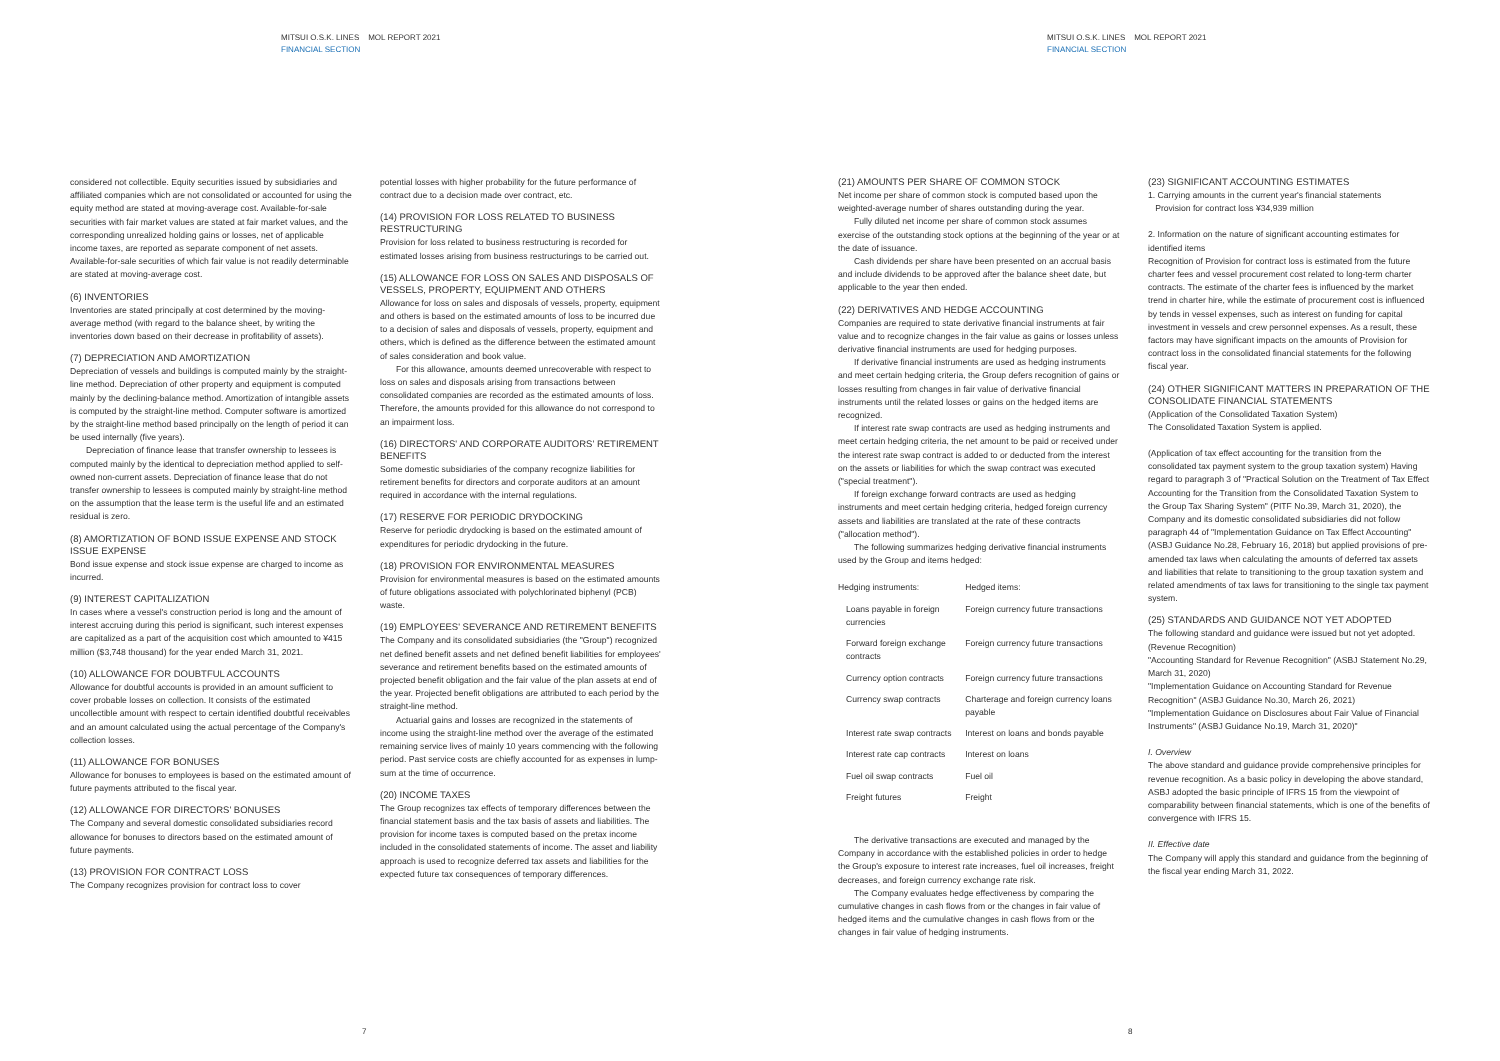MITSUI O.S.K. LINES MOL REPORT 2021
FINANCIAL SECTION
considered not collectible. Equity securities issued by subsidiaries and affiliated companies which are not consolidated or accounted for using the equity method are stated at moving-average cost. Available-for-sale securities with fair market values are stated at fair market values, and the corresponding unrealized holding gains or losses, net of applicable income taxes, are reported as separate component of net assets. Available-for-sale securities of which fair value is not readily determinable are stated at moving-average cost.
(6) INVENTORIES
Inventories are stated principally at cost determined by the moving-average method (with regard to the balance sheet, by writing the inventories down based on their decrease in profitability of assets).
(7) DEPRECIATION AND AMORTIZATION
Depreciation of vessels and buildings is computed mainly by the straight-line method. Depreciation of other property and equipment is computed mainly by the declining-balance method. Amortization of intangible assets is computed by the straight-line method. Computer software is amortized by the straight-line method based principally on the length of period it can be used internally (five years).
Depreciation of finance lease that transfer ownership to lessees is computed mainly by the identical to depreciation method applied to self-owned non-current assets. Depreciation of finance lease that do not transfer ownership to lessees is computed mainly by straight-line method on the assumption that the lease term is the useful life and an estimated residual is zero.
(8) AMORTIZATION OF BOND ISSUE EXPENSE AND STOCK ISSUE EXPENSE
Bond issue expense and stock issue expense are charged to income as incurred.
(9) INTEREST CAPITALIZATION
In cases where a vessel's construction period is long and the amount of interest accruing during this period is significant, such interest expenses are capitalized as a part of the acquisition cost which amounted to ¥415 million ($3,748 thousand) for the year ended March 31, 2021.
(10) ALLOWANCE FOR DOUBTFUL ACCOUNTS
Allowance for doubtful accounts is provided in an amount sufficient to cover probable losses on collection. It consists of the estimated uncollectible amount with respect to certain identified doubtful receivables and an amount calculated using the actual percentage of the Company's collection losses.
(11) ALLOWANCE FOR BONUSES
Allowance for bonuses to employees is based on the estimated amount of future payments attributed to the fiscal year.
(12) ALLOWANCE FOR DIRECTORS' BONUSES
The Company and several domestic consolidated subsidiaries record allowance for bonuses to directors based on the estimated amount of future payments.
(13) PROVISION FOR CONTRACT LOSS
The Company recognizes provision for contract loss to cover
potential losses with higher probability for the future performance of contract due to a decision made over contract, etc.
(14) PROVISION FOR LOSS RELATED TO BUSINESS RESTRUCTURING
Provision for loss related to business restructuring is recorded for estimated losses arising from business restructurings to be carried out.
(15) ALLOWANCE FOR LOSS ON SALES AND DISPOSALS OF VESSELS, PROPERTY, EQUIPMENT AND OTHERS
Allowance for loss on sales and disposals of vessels, property, equipment and others is based on the estimated amounts of loss to be incurred due to a decision of sales and disposals of vessels, property, equipment and others, which is defined as the difference between the estimated amount of sales consideration and book value.
For this allowance, amounts deemed unrecoverable with respect to loss on sales and disposals arising from transactions between consolidated companies are recorded as the estimated amounts of loss. Therefore, the amounts provided for this allowance do not correspond to an impairment loss.
(16) DIRECTORS' AND CORPORATE AUDITORS' RETIREMENT BENEFITS
Some domestic subsidiaries of the company recognize liabilities for retirement benefits for directors and corporate auditors at an amount required in accordance with the internal regulations.
(17) RESERVE FOR PERIODIC DRYDOCKING
Reserve for periodic drydocking is based on the estimated amount of expenditures for periodic drydocking in the future.
(18) PROVISION FOR ENVIRONMENTAL MEASURES
Provision for environmental measures is based on the estimated amounts of future obligations associated with polychlorinated biphenyl (PCB) waste.
(19) EMPLOYEES' SEVERANCE AND RETIREMENT BENEFITS
The Company and its consolidated subsidiaries (the "Group") recognized net defined benefit assets and net defined benefit liabilities for employees' severance and retirement benefits based on the estimated amounts of projected benefit obligation and the fair value of the plan assets at end of the year. Projected benefit obligations are attributed to each period by the straight-line method.
Actuarial gains and losses are recognized in the statements of income using the straight-line method over the average of the estimated remaining service lives of mainly 10 years commencing with the following period. Past service costs are chiefly accounted for as expenses in lump-sum at the time of occurrence.
(20) INCOME TAXES
The Group recognizes tax effects of temporary differences between the financial statement basis and the tax basis of assets and liabilities. The provision for income taxes is computed based on the pretax income included in the consolidated statements of income. The asset and liability approach is used to recognize deferred tax assets and liabilities for the expected future tax consequences of temporary differences.
7
MITSUI O.S.K. LINES MOL REPORT 2021
FINANCIAL SECTION
(21) AMOUNTS PER SHARE OF COMMON STOCK
Net income per share of common stock is computed based upon the weighted-average number of shares outstanding during the year.
Fully diluted net income per share of common stock assumes exercise of the outstanding stock options at the beginning of the year or at the date of issuance.
Cash dividends per share have been presented on an accrual basis and include dividends to be approved after the balance sheet date, but applicable to the year then ended.
(22) DERIVATIVES AND HEDGE ACCOUNTING
Companies are required to state derivative financial instruments at fair value and to recognize changes in the fair value as gains or losses unless derivative financial instruments are used for hedging purposes.
If derivative financial instruments are used as hedging instruments and meet certain hedging criteria, the Group defers recognition of gains or losses resulting from changes in fair value of derivative financial instruments until the related losses or gains on the hedged items are recognized.
If interest rate swap contracts are used as hedging instruments and meet certain hedging criteria, the net amount to be paid or received under the interest rate swap contract is added to or deducted from the interest on the assets or liabilities for which the swap contract was executed ("special treatment").
If foreign exchange forward contracts are used as hedging instruments and meet certain hedging criteria, hedged foreign currency assets and liabilities are translated at the rate of these contracts ("allocation method").
The following summarizes hedging derivative financial instruments used by the Group and items hedged:
| Hedging instruments: | Hedged items: |
| --- | --- |
| Loans payable in foreign currencies | Foreign currency future transactions |
| Forward foreign exchange contracts | Foreign currency future transactions |
| Currency option contracts | Foreign currency future transactions |
| Currency swap contracts | Charterage and foreign currency loans payable |
| Interest rate swap contracts | Interest on loans and bonds payable |
| Interest rate cap contracts | Interest on loans |
| Fuel oil swap contracts | Fuel oil |
| Freight futures | Freight |
The derivative transactions are executed and managed by the Company in accordance with the established policies in order to hedge the Group's exposure to interest rate increases, fuel oil increases, freight decreases, and foreign currency exchange rate risk.
The Company evaluates hedge effectiveness by comparing the cumulative changes in cash flows from or the changes in fair value of hedged items and the cumulative changes in cash flows from or the changes in fair value of hedging instruments.
(23) SIGNIFICANT ACCOUNTING ESTIMATES
1. Carrying amounts in the current year's financial statements
Provision for contract loss ¥34,939 million
2. Information on the nature of significant accounting estimates for identified items
Recognition of Provision for contract loss is estimated from the future charter fees and vessel procurement cost related to long-term charter contracts. The estimate of the charter fees is influenced by the market trend in charter hire, while the estimate of procurement cost is influenced by tends in vessel expenses, such as interest on funding for capital investment in vessels and crew personnel expenses. As a result, these factors may have significant impacts on the amounts of Provision for contract loss in the consolidated financial statements for the following fiscal year.
(24) OTHER SIGNIFICANT MATTERS IN PREPARATION OF THE CONSOLIDATE FINANCIAL STATEMENTS
(Application of the Consolidated Taxation System)
The Consolidated Taxation System is applied.
(Application of tax effect accounting for the transition from the consolidated tax payment system to the group taxation system) Having regard to paragraph 3 of "Practical Solution on the Treatment of Tax Effect Accounting for the Transition from the Consolidated Taxation System to the Group Tax Sharing System" (PITF No.39, March 31, 2020), the Company and its domestic consolidated subsidiaries did not follow paragraph 44 of "Implementation Guidance on Tax Effect Accounting" (ASBJ Guidance No.28, February 16, 2018) but applied provisions of pre-amended tax laws when calculating the amounts of deferred tax assets and liabilities that relate to transitioning to the group taxation system and related amendments of tax laws for transitioning to the single tax payment system.
(25) STANDARDS AND GUIDANCE NOT YET ADOPTED
The following standard and guidance were issued but not yet adopted.
(Revenue Recognition)
"Accounting Standard for Revenue Recognition" (ASBJ Statement No.29, March 31, 2020)
"Implementation Guidance on Accounting Standard for Revenue Recognition" (ASBJ Guidance No.30, March 26, 2021)
"Implementation Guidance on Disclosures about Fair Value of Financial Instruments" (ASBJ Guidance No.19, March 31, 2020)"
I. Overview
The above standard and guidance provide comprehensive principles for revenue recognition. As a basic policy in developing the above standard, ASBJ adopted the basic principle of IFRS 15 from the viewpoint of comparability between financial statements, which is one of the benefits of convergence with IFRS 15.
II. Effective date
The Company will apply this standard and guidance from the beginning of the fiscal year ending March 31, 2022.
8